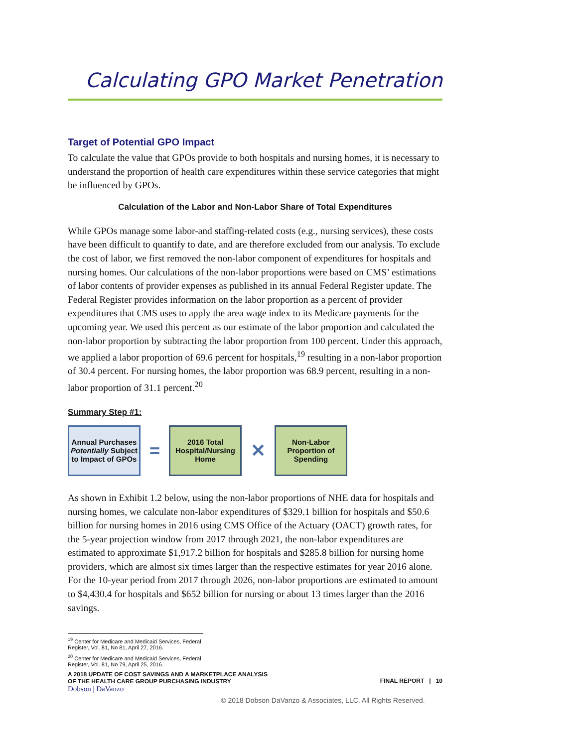Calculating GPO Market Penetration
Target of Potential GPO Impact
To calculate the value that GPOs provide to both hospitals and nursing homes, it is necessary to understand the proportion of health care expenditures within these service categories that might be influenced by GPOs.
Calculation of the Labor and Non-Labor Share of Total Expenditures
While GPOs manage some labor-and staffing-related costs (e.g., nursing services), these costs have been difficult to quantify to date, and are therefore excluded from our analysis. To exclude the cost of labor, we first removed the non-labor component of expenditures for hospitals and nursing homes. Our calculations of the non-labor proportions were based on CMS’ estimations of labor contents of provider expenses as published in its annual Federal Register update. The Federal Register provides information on the labor proportion as a percent of provider expenditures that CMS uses to apply the area wage index to its Medicare payments for the upcoming year. We used this percent as our estimate of the labor proportion and calculated the non-labor proportion by subtracting the labor proportion from 100 percent. Under this approach, we applied a labor proportion of 69.6 percent for hospitals,<sup>19</sup> resulting in a non-labor proportion of 30.4 percent. For nursing homes, the labor proportion was 68.9 percent, resulting in a non-labor proportion of 31.1 percent.<sup>20</sup>
Summary Step #1:
Annual Purchases Potentially Subject to Impact of GPOs
=
2016 Total Hospital/Nursing Home
✕
Non-Labor Proportion of Spending
As shown in Exhibit 1.2 below, using the non-labor proportions of NHE data for hospitals and nursing homes, we calculate non-labor expenditures of $329.1 billion for hospitals and $50.6 billion for nursing homes in 2016 using CMS Office of the Actuary (OACT) growth rates, for the 5-year projection window from 2017 through 2021, the non-labor expenditures are estimated to approximate $1,917.2 billion for hospitals and $285.8 billion for nursing home providers, which are almost six times larger than the respective estimates for year 2016 alone. For the 10-year period from 2017 through 2026, non-labor proportions are estimated to amount to $4,430.4 for hospitals and $652 billion for nursing or about 13 times larger than the 2016 savings.
<sup>19</sup> Center for Medicare and Medicaid Services, Federal Register, Vol. 81, No 81, April 27, 2016.
<sup>20</sup> Center for Medicare and Medicaid Services, Federal Register, Vol. 81, No 79, April 25, 2016.
A 2018 UPDATE OF COST SAVINGS AND A MARKETPLACE ANALYSIS
OF THE HEALTH CARE GROUP PURCHASING INDUSTRY
Dobson | DaVanzo
FINAL REPORT | 10
© 2018 Dobson DaVanzo & Associates, LLC. All Rights Reserved.